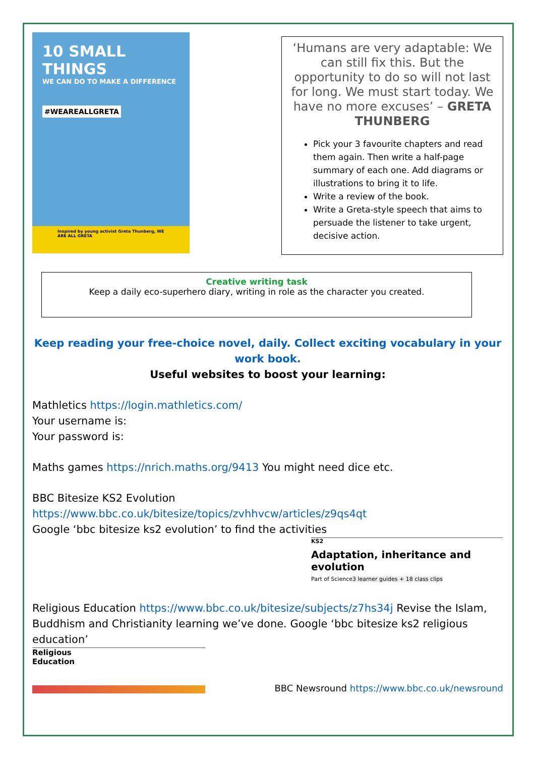10 SMALL THINGS
WE CAN DO TO MAKE A DIFFERENCE
#WEAREALLGRETA
Inspired by young activist Greta Thunberg, WE ARE ALL GRETA
‘Humans are very adaptable: We can still fix this. But the opportunity to do so will not last for long. We must start today. We have no more excuses’ – GRETA THUNBERG
Pick your 3 favourite chapters and read them again. Then write a half-page summary of each one. Add diagrams or illustrations to bring it to life.
Write a review of the book.
Write a Greta-style speech that aims to persuade the listener to take urgent, decisive action.
Creative writing task
Keep a daily eco-superhero diary, writing in role as the character you created.
Keep reading your free-choice novel, daily. Collect exciting vocabulary in your work book.
Useful websites to boost your learning:
Mathletics https://login.mathletics.com/
Your username is:
Your password is:
Maths games https://nrich.maths.org/9413 You might need dice etc.
BBC Bitesize KS2 Evolution
https://www.bbc.co.uk/bitesize/topics/zvhhvcw/articles/z9qs4qt
Google ‘bbc bitesize ks2 evolution’ to find the activities
KS2
Adaptation, inheritance and evolution
Part of Science
3 learner guides + 18 class clips
Religious Education https://www.bbc.co.uk/bitesize/subjects/z7hs34j Revise the Islam, Buddhism and Christianity learning we’ve done. Google ‘bbc bitesize ks2 religious education’
Religious
Education
BBC Newsround https://www.bbc.co.uk/newsround